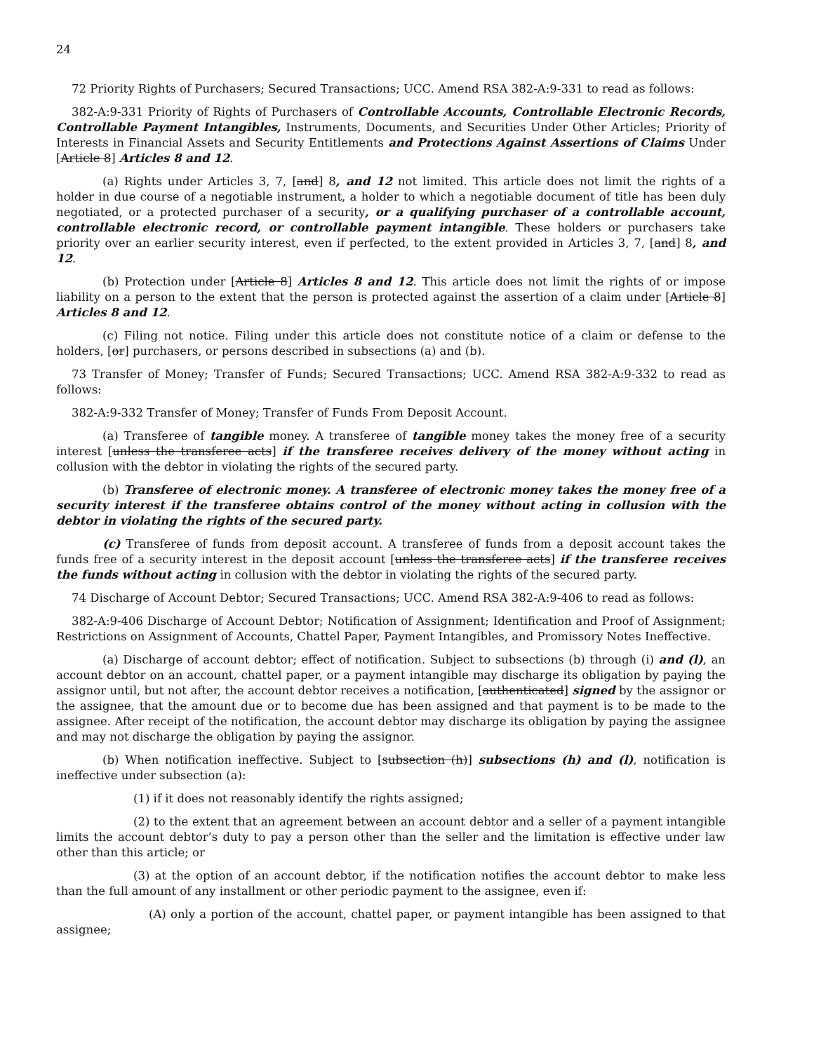24
72 Priority Rights of Purchasers; Secured Transactions; UCC. Amend RSA 382-A:9-331 to read as follows:
382-A:9-331 Priority of Rights of Purchasers of Controllable Accounts, Controllable Electronic Records, Controllable Payment Intangibles, Instruments, Documents, and Securities Under Other Articles; Priority of Interests in Financial Assets and Security Entitlements and Protections Against Assertions of Claims Under [Article 8] Articles 8 and 12.
(a) Rights under Articles 3, 7, [and] 8, and 12 not limited. This article does not limit the rights of a holder in due course of a negotiable instrument, a holder to which a negotiable document of title has been duly negotiated, or a protected purchaser of a security, or a qualifying purchaser of a controllable account, controllable electronic record, or controllable payment intangible. These holders or purchasers take priority over an earlier security interest, even if perfected, to the extent provided in Articles 3, 7, [and] 8, and 12.
(b) Protection under [Article 8] Articles 8 and 12. This article does not limit the rights of or impose liability on a person to the extent that the person is protected against the assertion of a claim under [Article 8] Articles 8 and 12.
(c) Filing not notice. Filing under this article does not constitute notice of a claim or defense to the holders, [or] purchasers, or persons described in subsections (a) and (b).
73 Transfer of Money; Transfer of Funds; Secured Transactions; UCC. Amend RSA 382-A:9-332 to read as follows:
382-A:9-332 Transfer of Money; Transfer of Funds From Deposit Account.
(a) Transferee of tangible money. A transferee of tangible money takes the money free of a security interest [unless the transferee acts] if the transferee receives delivery of the money without acting in collusion with the debtor in violating the rights of the secured party.
(b) Transferee of electronic money. A transferee of electronic money takes the money free of a security interest if the transferee obtains control of the money without acting in collusion with the debtor in violating the rights of the secured party.
(c) Transferee of funds from deposit account. A transferee of funds from a deposit account takes the funds free of a security interest in the deposit account [unless the transferee acts] if the transferee receives the funds without acting in collusion with the debtor in violating the rights of the secured party.
74 Discharge of Account Debtor; Secured Transactions; UCC. Amend RSA 382-A:9-406 to read as follows:
382-A:9-406 Discharge of Account Debtor; Notification of Assignment; Identification and Proof of Assignment; Restrictions on Assignment of Accounts, Chattel Paper, Payment Intangibles, and Promissory Notes Ineffective.
(a) Discharge of account debtor; effect of notification. Subject to subsections (b) through (i) and (l), an account debtor on an account, chattel paper, or a payment intangible may discharge its obligation by paying the assignor until, but not after, the account debtor receives a notification, [authenticated] signed by the assignor or the assignee, that the amount due or to become due has been assigned and that payment is to be made to the assignee. After receipt of the notification, the account debtor may discharge its obligation by paying the assignee and may not discharge the obligation by paying the assignor.
(b) When notification ineffective. Subject to [subsection (h)] subsections (h) and (l), notification is ineffective under subsection (a):
(1) if it does not reasonably identify the rights assigned;
(2) to the extent that an agreement between an account debtor and a seller of a payment intangible limits the account debtor’s duty to pay a person other than the seller and the limitation is effective under law other than this article; or
(3) at the option of an account debtor, if the notification notifies the account debtor to make less than the full amount of any installment or other periodic payment to the assignee, even if:
(A) only a portion of the account, chattel paper, or payment intangible has been assigned to that assignee;